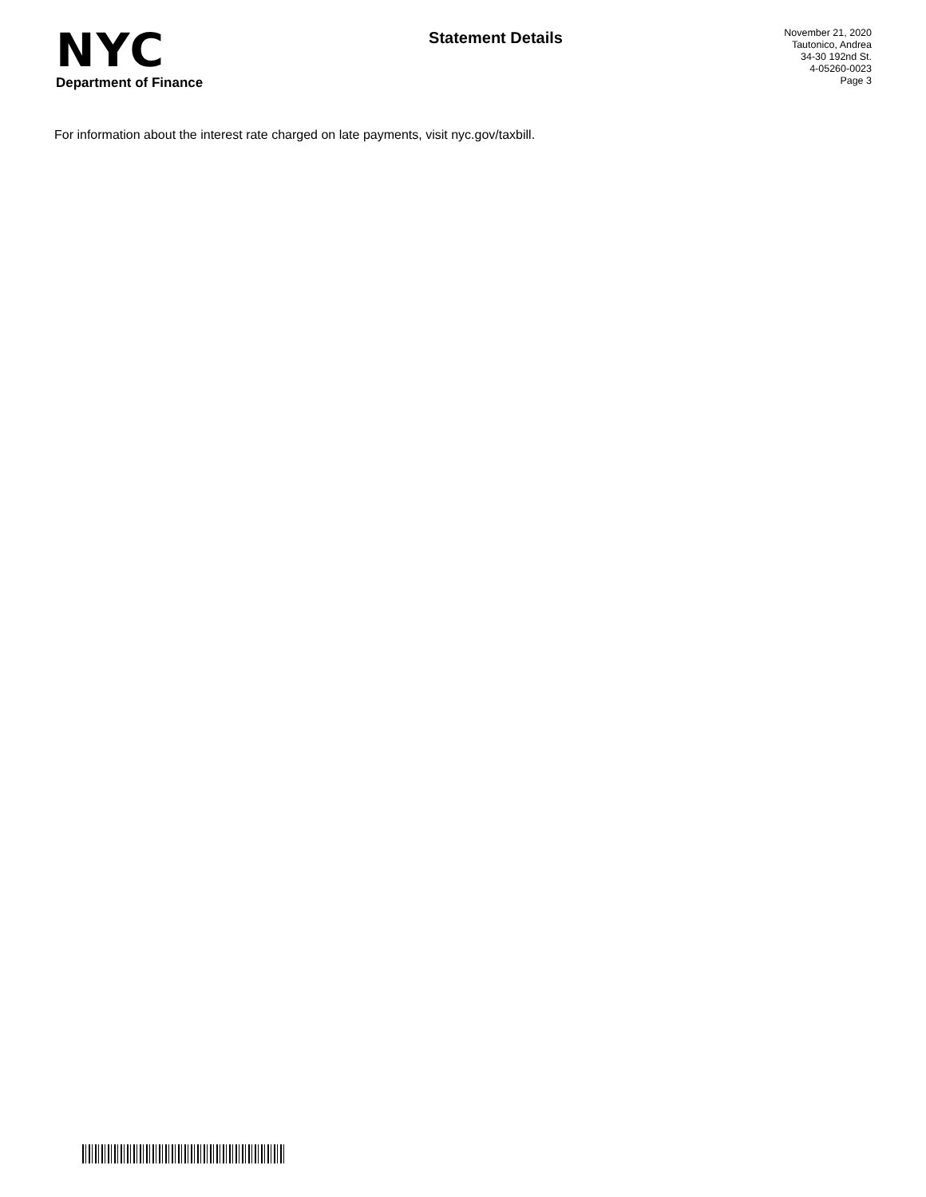NYC
Department of Finance
Statement Details
November 21, 2020
Tautonico, Andrea
34-30 192nd St.
4-05260-0023
Page 3
For information about the interest rate charged on late payments, visit nyc.gov/taxbill.